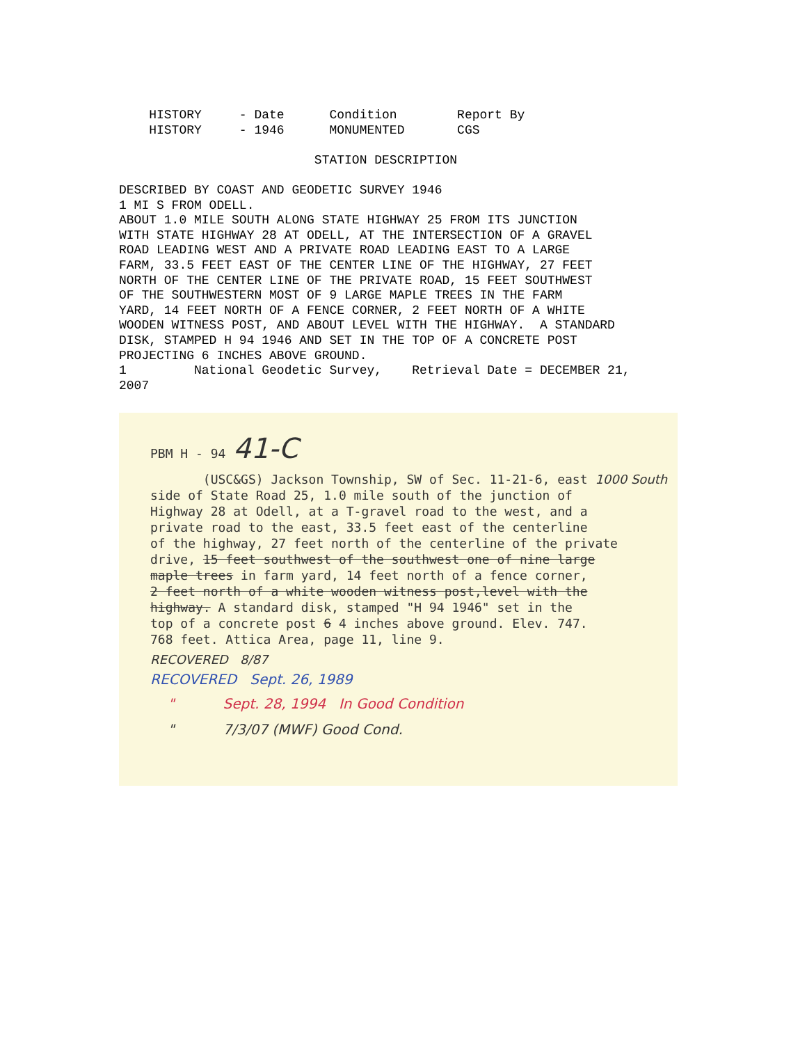HISTORY     - Date      Condition        Report By
    HISTORY     - 1946      MONUMENTED       CGS

                          STATION DESCRIPTION

DESCRIBED BY COAST AND GEODETIC SURVEY 1946
1 MI S FROM ODELL.
ABOUT 1.0 MILE SOUTH ALONG STATE HIGHWAY 25 FROM ITS JUNCTION
WITH STATE HIGHWAY 28 AT ODELL, AT THE INTERSECTION OF A GRAVEL
ROAD LEADING WEST AND A PRIVATE ROAD LEADING EAST TO A LARGE
FARM, 33.5 FEET EAST OF THE CENTER LINE OF THE HIGHWAY, 27 FEET
NORTH OF THE CENTER LINE OF THE PRIVATE ROAD, 15 FEET SOUTHWEST
OF THE SOUTHWESTERN MOST OF 9 LARGE MAPLE TREES IN THE FARM
YARD, 14 FEET NORTH OF A FENCE CORNER, 2 FEET NORTH OF A WHITE
WOODEN WITNESS POST, AND ABOUT LEVEL WITH THE HIGHWAY.  A STANDARD
DISK, STAMPED H 94 1946 AND SET IN THE TOP OF A CONCRETE POST
PROJECTING 6 INCHES ABOVE GROUND.
1         National Geodetic Survey,    Retrieval Date = DECEMBER 21,
2007
PBM H - 94 41-C
(USC&GS) Jackson Township, SW of Sec. 11-21-6, east 1000 South
side of State Road 25, 1.0 mile south of the junction of
Highway 28 at Odell, at a T-gravel road to the west, and a
private road to the east, 33.5 feet east of the centerline
of the highway, 27 feet north of the centerline of the private
drive, 15 feet southwest of the southwest one of nine large
maple trees in farm yard, 14 feet north of a fence corner,
2 feet north of a white wooden witness post,level with the
highway. A standard disk, stamped "H 94 1946" set in the
top of a concrete post 6 4 inches above ground. Elev. 747.
768 feet. Attica Area, page 11, line 9.
RECOVERED 8/87
RECOVERED Sept. 26, 1989
" Sept. 28, 1994 In Good Condition
" 7/3/07 (MWF) Good Cond.